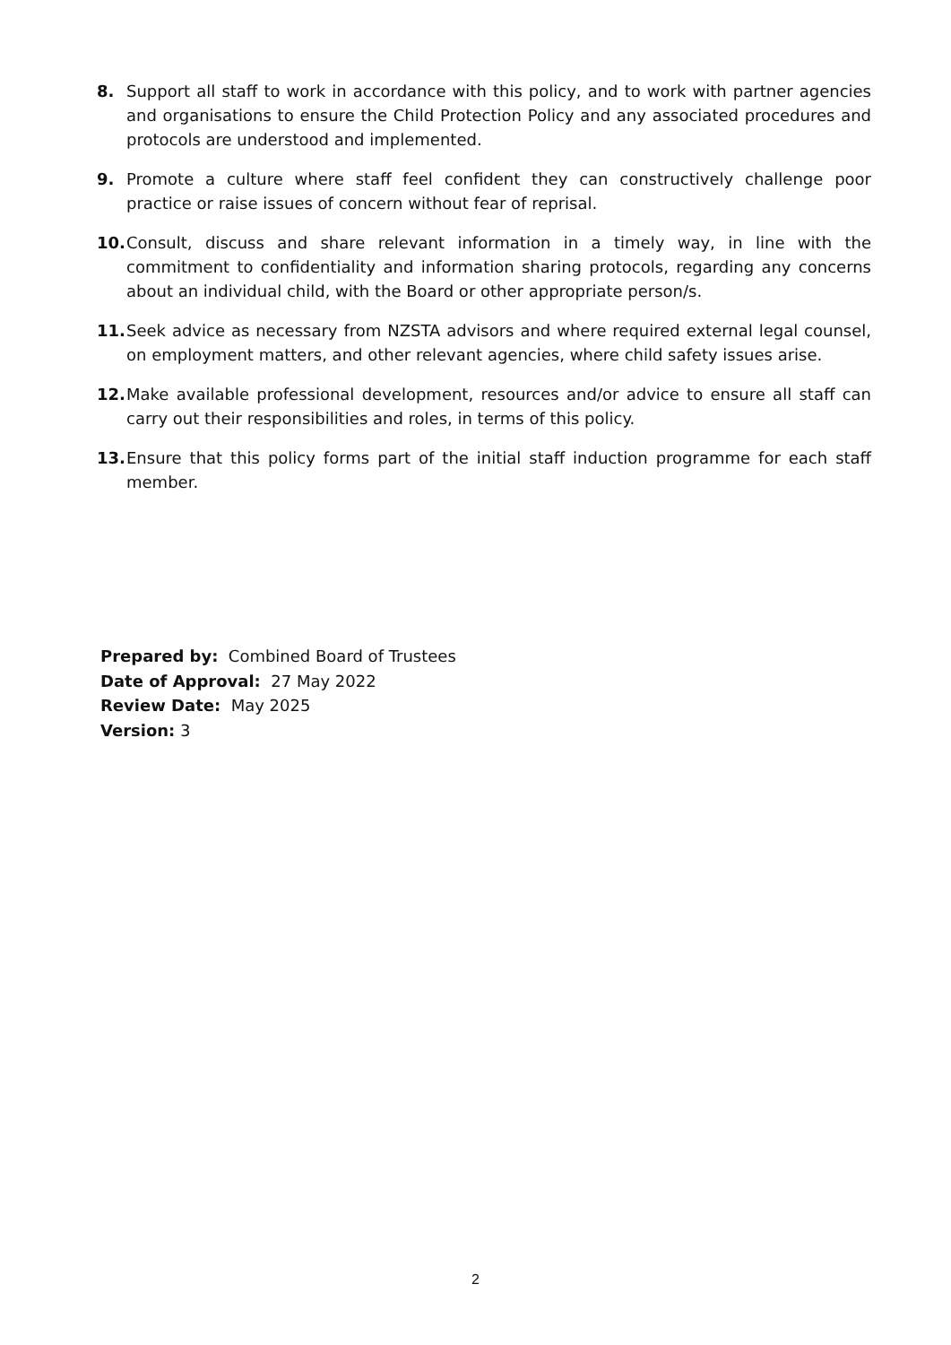8. Support all staff to work in accordance with this policy, and to work with partner agencies and organisations to ensure the Child Protection Policy and any associated procedures and protocols are understood and implemented.
9. Promote a culture where staff feel confident they can constructively challenge poor practice or raise issues of concern without fear of reprisal.
10. Consult, discuss and share relevant information in a timely way, in line with the commitment to confidentiality and information sharing protocols, regarding any concerns about an individual child, with the Board or other appropriate person/s.
11. Seek advice as necessary from NZSTA advisors and where required external legal counsel, on employment matters, and other relevant agencies, where child safety issues arise.
12. Make available professional development, resources and/or advice to ensure all staff can carry out their responsibilities and roles, in terms of this policy.
13. Ensure that this policy forms part of the initial staff induction programme for each staff member.
Prepared by: Combined Board of Trustees
Date of Approval: 27 May 2022
Review Date: May 2025
Version: 3
2